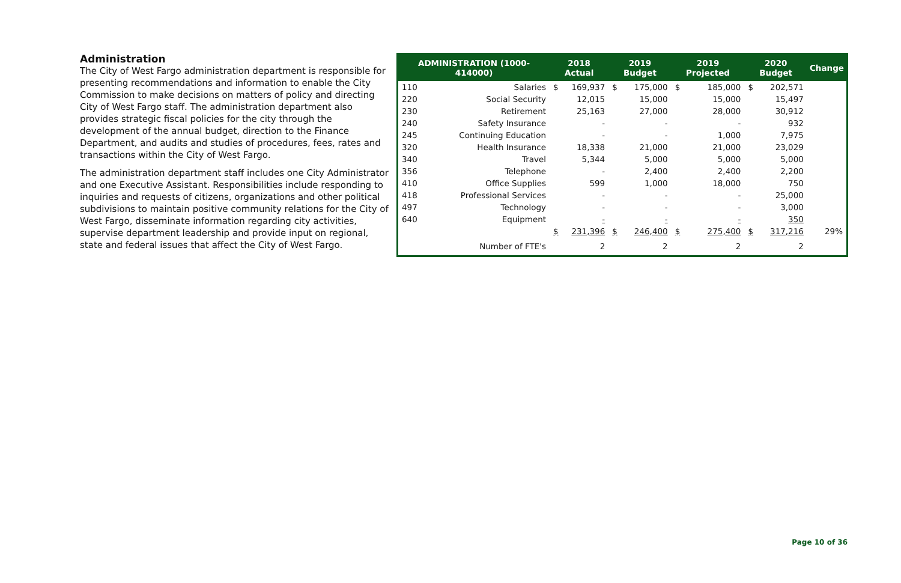Administration
The City of West Fargo administration department is responsible for presenting recommendations and information to enable the City Commission to make decisions on matters of policy and directing City of West Fargo staff. The administration department also provides strategic fiscal policies for the city through the development of the annual budget, direction to the Finance Department, and audits and studies of procedures, fees, rates and transactions within the City of West Fargo.
The administration department staff includes one City Administrator and one Executive Assistant. Responsibilities include responding to inquiries and requests of citizens, organizations and other political subdivisions to maintain positive community relations for the City of West Fargo, disseminate information regarding city activities, supervise department leadership and provide input on regional, state and federal issues that affect the City of West Fargo.
| ADMINISTRATION (1000-414000) | | 2018 Actual | | 2019 Budget | | 2019 Projected | | 2020 Budget | | Change |
| --- | --- | --- | --- | --- | --- | --- | --- | --- | --- | --- |
| 110 | Salaries | $ | 169,937 | $ | 175,000 | $ | 185,000 | $ | 202,571 | |
| 220 | Social Security | | 12,015 | | 15,000 | | 15,000 | | 15,497 | |
| 230 | Retirement | | 25,163 | | 27,000 | | 28,000 | | 30,912 | |
| 240 | Safety Insurance | | - | | - | | - | | 932 | |
| 245 | Continuing Education | | - | | - | | 1,000 | | 7,975 | |
| 320 | Health Insurance | | 18,338 | | 21,000 | | 21,000 | | 23,029 | |
| 340 | Travel | | 5,344 | | 5,000 | | 5,000 | | 5,000 | |
| 356 | Telephone | | - | | 2,400 | | 2,400 | | 2,200 | |
| 410 | Office Supplies | | 599 | | 1,000 | | 18,000 | | 750 | |
| 418 | Professional Services | | - | | - | | - | | 25,000 | |
| 497 | Technology | | - | | - | | - | | 3,000 | |
| 640 | Equipment | | - | | - | | - | | 350 | |
| | | $ | 231,396 | $ | 246,400 | $ | 275,400 | $ | 317,216 | 29% |
| | Number of FTE's | | 2 | | 2 | | 2 | | 2 | |
Page 10 of 36